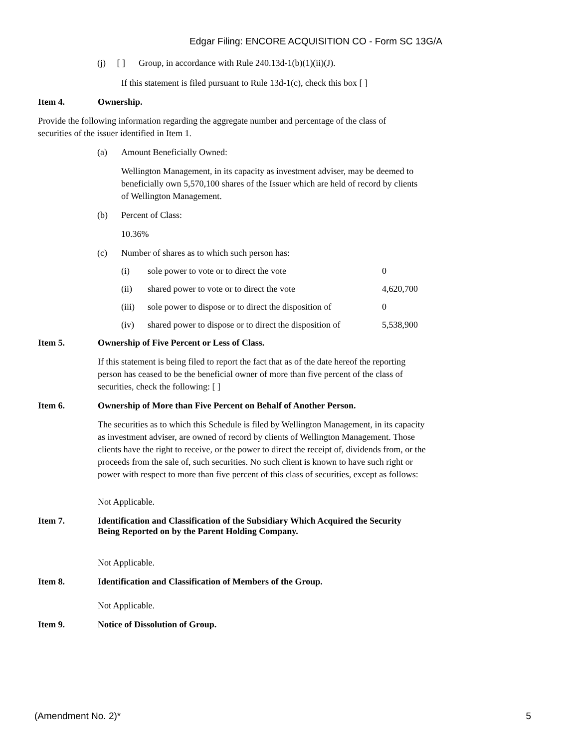Edgar Filing: ENCORE ACQUISITION CO - Form SC 13G/A
(j) [ ] Group, in accordance with Rule 240.13d-1(b)(1)(ii)(J).
If this statement is filed pursuant to Rule 13d-1(c), check this box [ ]
Item 4. Ownership.
Provide the following information regarding the aggregate number and percentage of the class of securities of the issuer identified in Item 1.
(a) Amount Beneficially Owned:
Wellington Management, in its capacity as investment adviser, may be deemed to beneficially own 5,570,100 shares of the Issuer which are held of record by clients of Wellington Management.
(b) Percent of Class:
10.36%
(c) Number of shares as to which such person has:
| (i) | sole power to vote or to direct the vote | 0 |
| (ii) | shared power to vote or to direct the vote | 4,620,700 |
| (iii) | sole power to dispose or to direct the disposition of | 0 |
| (iv) | shared power to dispose or to direct the disposition of | 5,538,900 |
Item 5. Ownership of Five Percent or Less of Class.
If this statement is being filed to report the fact that as of the date hereof the reporting person has ceased to be the beneficial owner of more than five percent of the class of securities, check the following: [ ]
Item 6. Ownership of More than Five Percent on Behalf of Another Person.
The securities as to which this Schedule is filed by Wellington Management, in its capacity as investment adviser, are owned of record by clients of Wellington Management. Those clients have the right to receive, or the power to direct the receipt of, dividends from, or the proceeds from the sale of, such securities. No such client is known to have such right or power with respect to more than five percent of this class of securities, except as follows:
Not Applicable.
Item 7. Identification and Classification of the Subsidiary Which Acquired the Security Being Reported on by the Parent Holding Company.
Not Applicable.
Item 8. Identification and Classification of Members of the Group.
Not Applicable.
Item 9. Notice of Dissolution of Group.
(Amendment No. 2)* 5